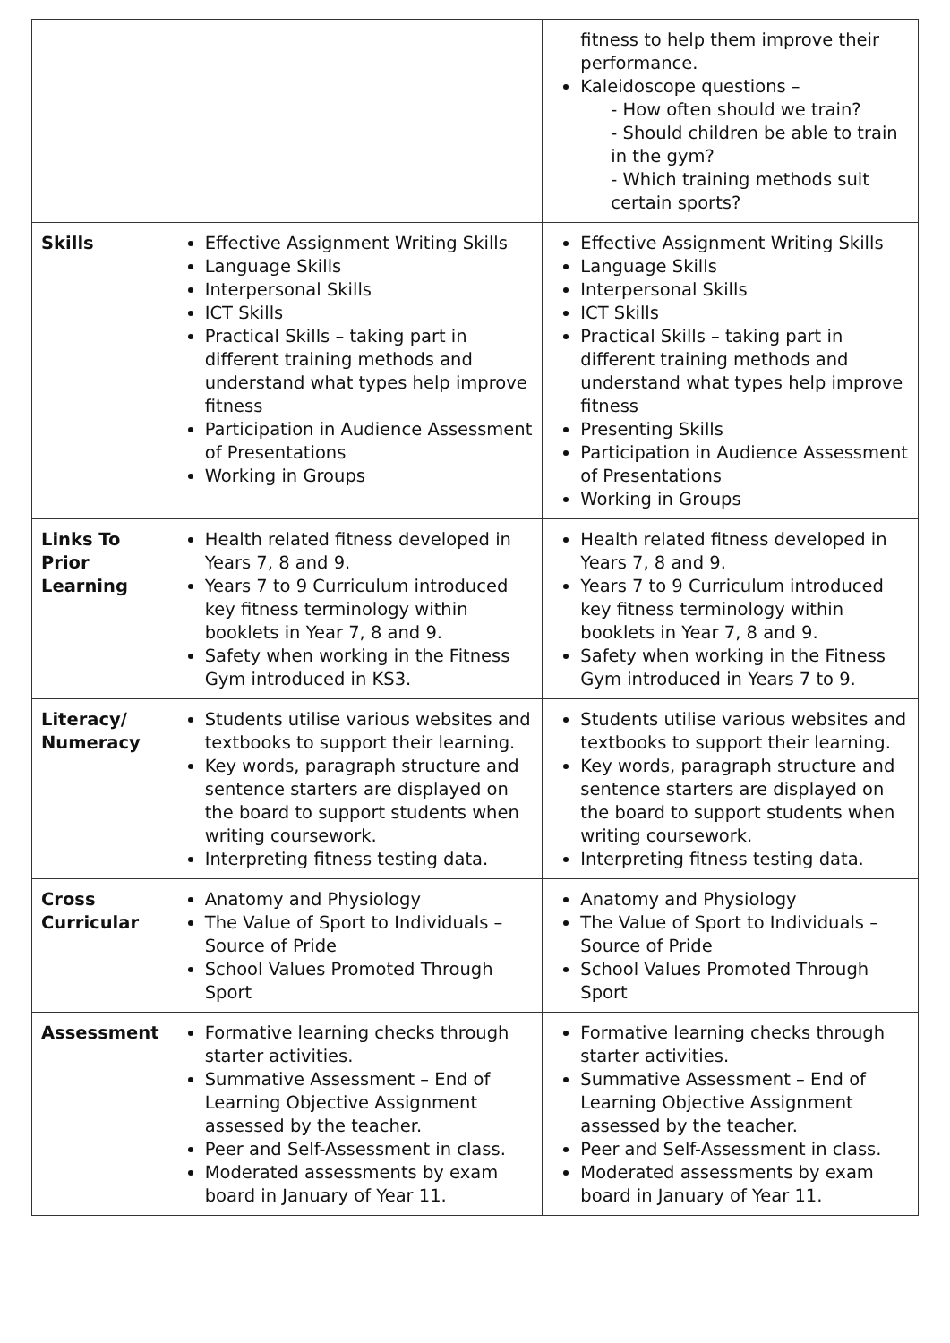| | | fitness to help them improve their performance. Kaleidoscope questions – - How often should we train? - Should children be able to train in the gym? - Which training methods suit certain sports? |
| Skills | Effective Assignment Writing Skills Language Skills Interpersonal Skills ICT Skills Practical Skills – taking part in different training methods and understand what types help improve fitness Participation in Audience Assessment of Presentations Working in Groups | Effective Assignment Writing Skills Language Skills Interpersonal Skills ICT Skills Practical Skills – taking part in different training methods and understand what types help improve fitness Presenting Skills Participation in Audience Assessment of Presentations Working in Groups |
| Links To Prior Learning | Health related fitness developed in Years 7, 8 and 9. Years 7 to 9 Curriculum introduced key fitness terminology within booklets in Year 7, 8 and 9. Safety when working in the Fitness Gym introduced in KS3. | Health related fitness developed in Years 7, 8 and 9. Years 7 to 9 Curriculum introduced key fitness terminology within booklets in Year 7, 8 and 9. Safety when working in the Fitness Gym introduced in Years 7 to 9. |
| Literacy/ Numeracy | Students utilise various websites and textbooks to support their learning. Key words, paragraph structure and sentence starters are displayed on the board to support students when writing coursework. Interpreting fitness testing data. | Students utilise various websites and textbooks to support their learning. Key words, paragraph structure and sentence starters are displayed on the board to support students when writing coursework. Interpreting fitness testing data. |
| Cross Curricular | Anatomy and Physiology The Value of Sport to Individuals – Source of Pride School Values Promoted Through Sport | Anatomy and Physiology The Value of Sport to Individuals – Source of Pride School Values Promoted Through Sport |
| Assessment | Formative learning checks through starter activities. Summative Assessment – End of Learning Objective Assignment assessed by the teacher. Peer and Self-Assessment in class. Moderated assessments by exam board in January of Year 11. | Formative learning checks through starter activities. Summative Assessment – End of Learning Objective Assignment assessed by the teacher. Peer and Self-Assessment in class. Moderated assessments by exam board in January of Year 11. |